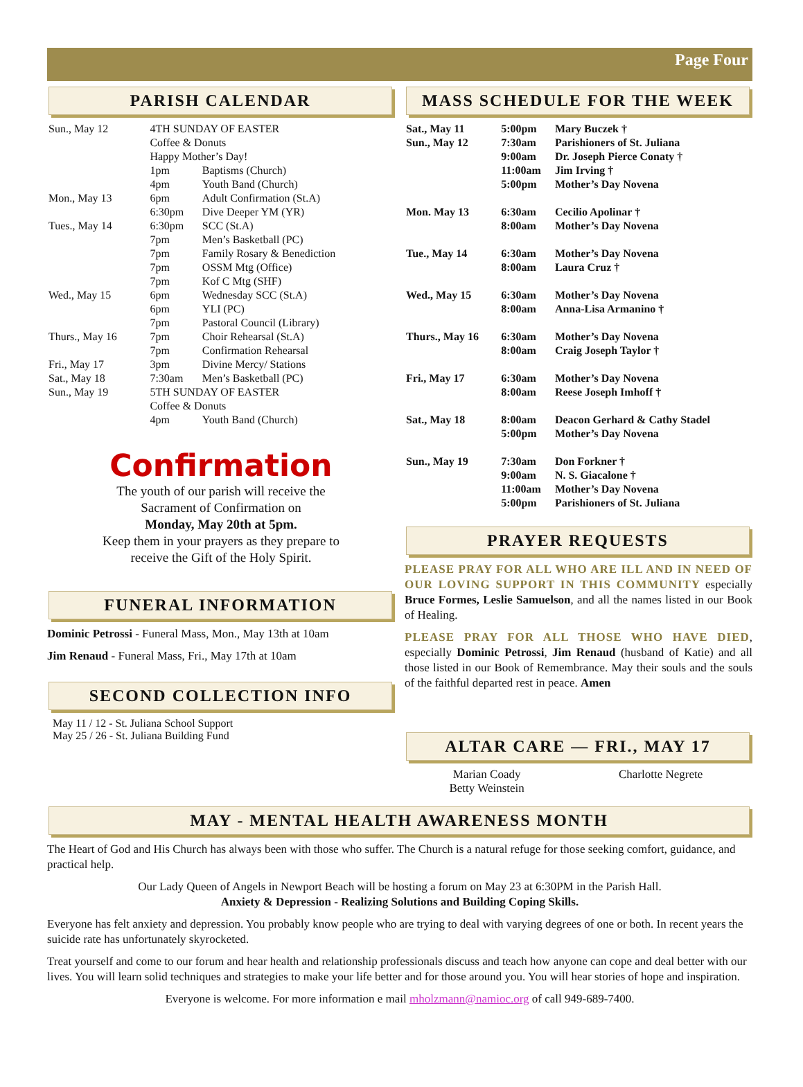Page Four
PARISH CALENDAR
| Sun., May 12 | 4TH SUNDAY OF EASTER Coffee & Donuts Happy Mother’s Day! | |
| | 1pm | Baptisms (Church) |
| | 4pm | Youth Band (Church) |
| Mon., May 13 | 6pm | Adult Confirmation (St.A) |
| | 6:30pm | Dive Deeper YM (YR) |
| Tues., May 14 | 6:30pm | SCC (St.A) |
| | 7pm | Men’s Basketball (PC) |
| | 7pm | Family Rosary & Benediction |
| | 7pm | OSSM Mtg (Office) |
| | 7pm | Kof C Mtg (SHF) |
| Wed., May 15 | 6pm | Wednesday SCC (St.A) |
| | 6pm | YLI (PC) |
| | 7pm | Pastoral Council (Library) |
| Thurs., May 16 | 7pm | Choir Rehearsal (St.A) |
| | 7pm | Confirmation Rehearsal |
| Fri., May 17 | 3pm | Divine Mercy/ Stations |
| Sat., May 18 | 7:30am | Men’s Basketball (PC) |
| Sun., May 19 | 5TH SUNDAY OF EASTER Coffee & Donuts | |
| | 4pm | Youth Band (Church) |
Confirmation
The youth of our parish will receive the
Sacrament of Confirmation on
Monday, May 20th at 5pm.
Keep them in your prayers as they prepare to
receive the Gift of the Holy Spirit.
FUNERAL INFORMATION
Dominic Petrossi - Funeral Mass, Mon., May 13th at 10am
Jim Renaud - Funeral Mass, Fri., May 17th at 10am
SECOND COLLECTION INFO
May 11 / 12 - St. Juliana School Support
May 25 / 26 - St. Juliana Building Fund
MASS SCHEDULE FOR THE WEEK
| Sat., May 11 | 5:00pm | Mary Buczek † |
| Sun., May 12 | 7:30am 9:00am 11:00am 5:00pm | Parishioners of St. Juliana Dr. Joseph Pierce Conaty † Jim Irving † Mother’s Day Novena |
| Mon. May 13 | 6:30am 8:00am | Cecilio Apolinar † Mother’s Day Novena |
| Tue., May 14 | 6:30am 8:00am | Mother’s Day Novena Laura Cruz † |
| Wed., May 15 | 6:30am 8:00am | Mother’s Day Novena Anna-Lisa Armanino † |
| Thurs., May 16 | 6:30am 8:00am | Mother’s Day Novena Craig Joseph Taylor † |
| Fri., May 17 | 6:30am 8:00am | Mother’s Day Novena Reese Joseph Imhoff † |
| Sat., May 18 | 8:00am 5:00pm | Deacon Gerhard & Cathy Stadel Mother’s Day Novena |
| Sun., May 19 | 7:30am 9:00am 11:00am 5:00pm | Don Forkner † N. S. Giacalone † Mother’s Day Novena Parishioners of St. Juliana |
PRAYER REQUESTS
PLEASE PRAY FOR ALL WHO ARE ILL AND IN NEED OF OUR LOVING SUPPORT IN THIS COMMUNITY especially Bruce Formes, Leslie Samuelson, and all the names listed in our Book of Healing.
PLEASE PRAY FOR ALL THOSE WHO HAVE DIED, especially Dominic Petrossi, Jim Renaud (husband of Katie) and all those listed in our Book of Remembrance. May their souls and the souls of the faithful departed rest in peace. Amen
ALTAR CARE — FRI., MAY 17
| Marian Coady Betty Weinstein | Charlotte Negrete |
MAY - MENTAL HEALTH AWARENESS MONTH
The Heart of God and His Church has always been with those who suffer. The Church is a natural refuge for those seeking comfort, guidance, and practical help.
Our Lady Queen of Angels in Newport Beach will be hosting a forum on May 23 at 6:30PM in the Parish Hall.
Anxiety & Depression - Realizing Solutions and Building Coping Skills.
Everyone has felt anxiety and depression. You probably know people who are trying to deal with varying degrees of one or both. In recent years the suicide rate has unfortunately skyrocketed.
Treat yourself and come to our forum and hear health and relationship professionals discuss and teach how anyone can cope and deal better with our lives. You will learn solid techniques and strategies to make your life better and for those around you. You will hear stories of hope and inspiration.
Everyone is welcome. For more information e mail mholzmann@namioc.org of call 949-689-7400.